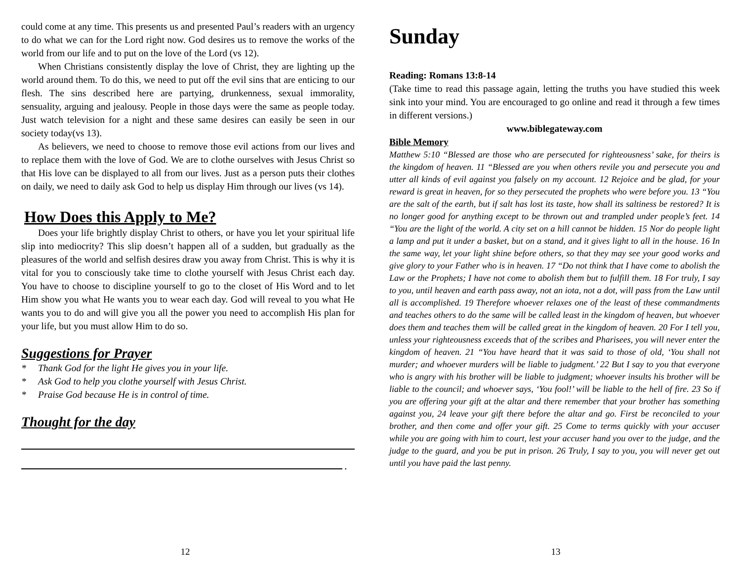could come at any time. This presents us and presented Paul’s readers with an urgency to do what we can for the Lord right now. God desires us to remove the works of the world from our life and to put on the love of the Lord (vs 12).
When Christians consistently display the love of Christ, they are lighting up the world around them. To do this, we need to put off the evil sins that are enticing to our flesh. The sins described here are partying, drunkenness, sexual immorality, sensuality, arguing and jealousy. People in those days were the same as people today. Just watch television for a night and these same desires can easily be seen in our society today(vs 13).
As believers, we need to choose to remove those evil actions from our lives and to replace them with the love of God. We are to clothe ourselves with Jesus Christ so that His love can be displayed to all from our lives. Just as a person puts their clothes on daily, we need to daily ask God to help us display Him through our lives (vs 14).
How Does this Apply to Me?
Does your life brightly display Christ to others, or have you let your spiritual life slip into mediocrity? This slip doesn’t happen all of a sudden, but gradually as the pleasures of the world and selfish desires draw you away from Christ. This is why it is vital for you to consciously take time to clothe yourself with Jesus Christ each day. You have to choose to discipline yourself to go to the closet of His Word and to let Him show you what He wants you to wear each day. God will reveal to you what He wants you to do and will give you all the power you need to accomplish His plan for your life, but you must allow Him to do so.
Suggestions for Prayer
* Thank God for the light He gives you in your life.
* Ask God to help you clothe yourself with Jesus Christ.
* Praise God because He is in control of time.
Thought for the day
.
12
Sunday
Reading: Romans 13:8-14
(Take time to read this passage again, letting the truths you have studied this week sink into your mind. You are encouraged to go online and read it through a few times in different versions.)
www.biblegateway.com
Bible Memory
Matthew 5:10 “Blessed are those who are persecuted for righteousness’ sake, for theirs is the kingdom of heaven. 11 “Blessed are you when others revile you and persecute you and utter all kinds of evil against you falsely on my account. 12 Rejoice and be glad, for your reward is great in heaven, for so they persecuted the prophets who were before you. 13 “You are the salt of the earth, but if salt has lost its taste, how shall its saltiness be restored? It is no longer good for anything except to be thrown out and trampled under people’s feet. 14 “You are the light of the world. A city set on a hill cannot be hidden. 15 Nor do people light a lamp and put it under a basket, but on a stand, and it gives light to all in the house. 16 In the same way, let your light shine before others, so that they may see your good works and give glory to your Father who is in heaven. 17 “Do not think that I have come to abolish the Law or the Prophets; I have not come to abolish them but to fulfill them. 18 For truly, I say to you, until heaven and earth pass away, not an iota, not a dot, will pass from the Law until all is accomplished. 19 Therefore whoever relaxes one of the least of these commandments and teaches others to do the same will be called least in the kingdom of heaven, but whoever does them and teaches them will be called great in the kingdom of heaven. 20 For I tell you, unless your righteousness exceeds that of the scribes and Pharisees, you will never enter the kingdom of heaven. 21 “You have heard that it was said to those of old, ‘You shall not murder; and whoever murders will be liable to judgment.’ 22 But I say to you that everyone who is angry with his brother will be liable to judgment; whoever insults his brother will be liable to the council; and whoever says, ‘You fool!’ will be liable to the hell of fire. 23 So if you are offering your gift at the altar and there remember that your brother has something against you, 24 leave your gift there before the altar and go. First be reconciled to your brother, and then come and offer your gift. 25 Come to terms quickly with your accuser while you are going with him to court, lest your accuser hand you over to the judge, and the judge to the guard, and you be put in prison. 26 Truly, I say to you, you will never get out until you have paid the last penny.
13